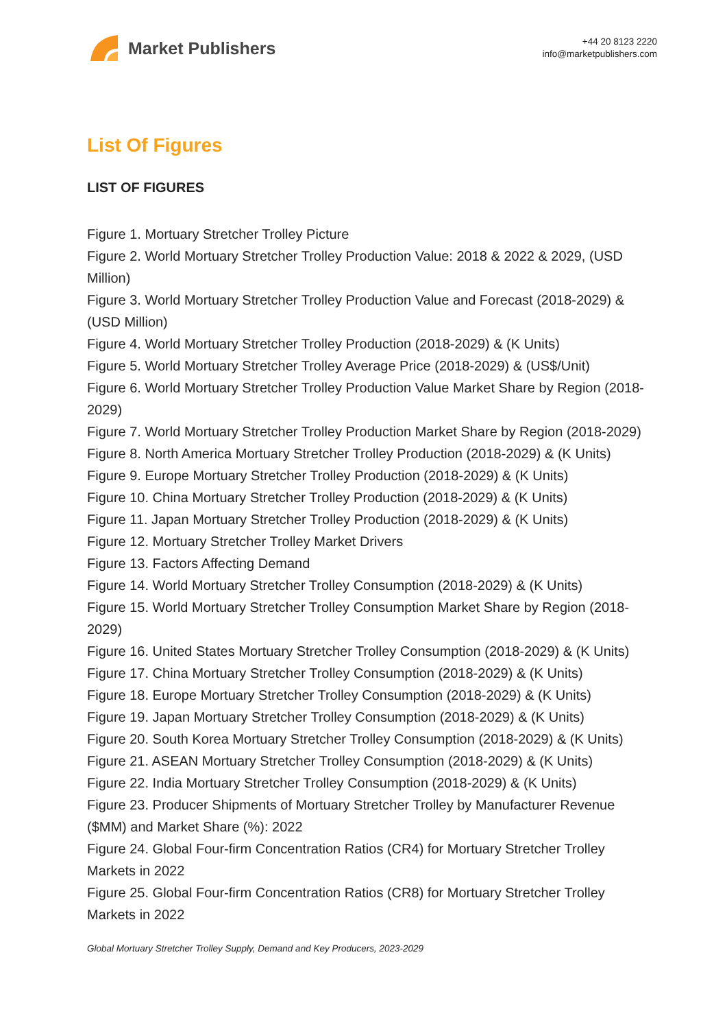Market Publishers
+44 20 8123 2220
info@marketpublishers.com
List Of Figures
LIST OF FIGURES
Figure 1. Mortuary Stretcher Trolley Picture
Figure 2. World Mortuary Stretcher Trolley Production Value: 2018 & 2022 & 2029, (USD Million)
Figure 3. World Mortuary Stretcher Trolley Production Value and Forecast (2018-2029) & (USD Million)
Figure 4. World Mortuary Stretcher Trolley Production (2018-2029) & (K Units)
Figure 5. World Mortuary Stretcher Trolley Average Price (2018-2029) & (US$/Unit)
Figure 6. World Mortuary Stretcher Trolley Production Value Market Share by Region (2018-2029)
Figure 7. World Mortuary Stretcher Trolley Production Market Share by Region (2018-2029)
Figure 8. North America Mortuary Stretcher Trolley Production (2018-2029) & (K Units)
Figure 9. Europe Mortuary Stretcher Trolley Production (2018-2029) & (K Units)
Figure 10. China Mortuary Stretcher Trolley Production (2018-2029) & (K Units)
Figure 11. Japan Mortuary Stretcher Trolley Production (2018-2029) & (K Units)
Figure 12. Mortuary Stretcher Trolley Market Drivers
Figure 13. Factors Affecting Demand
Figure 14. World Mortuary Stretcher Trolley Consumption (2018-2029) & (K Units)
Figure 15. World Mortuary Stretcher Trolley Consumption Market Share by Region (2018-2029)
Figure 16. United States Mortuary Stretcher Trolley Consumption (2018-2029) & (K Units)
Figure 17. China Mortuary Stretcher Trolley Consumption (2018-2029) & (K Units)
Figure 18. Europe Mortuary Stretcher Trolley Consumption (2018-2029) & (K Units)
Figure 19. Japan Mortuary Stretcher Trolley Consumption (2018-2029) & (K Units)
Figure 20. South Korea Mortuary Stretcher Trolley Consumption (2018-2029) & (K Units)
Figure 21. ASEAN Mortuary Stretcher Trolley Consumption (2018-2029) & (K Units)
Figure 22. India Mortuary Stretcher Trolley Consumption (2018-2029) & (K Units)
Figure 23. Producer Shipments of Mortuary Stretcher Trolley by Manufacturer Revenue ($MM) and Market Share (%): 2022
Figure 24. Global Four-firm Concentration Ratios (CR4) for Mortuary Stretcher Trolley Markets in 2022
Figure 25. Global Four-firm Concentration Ratios (CR8) for Mortuary Stretcher Trolley Markets in 2022
Global Mortuary Stretcher Trolley Supply, Demand and Key Producers, 2023-2029